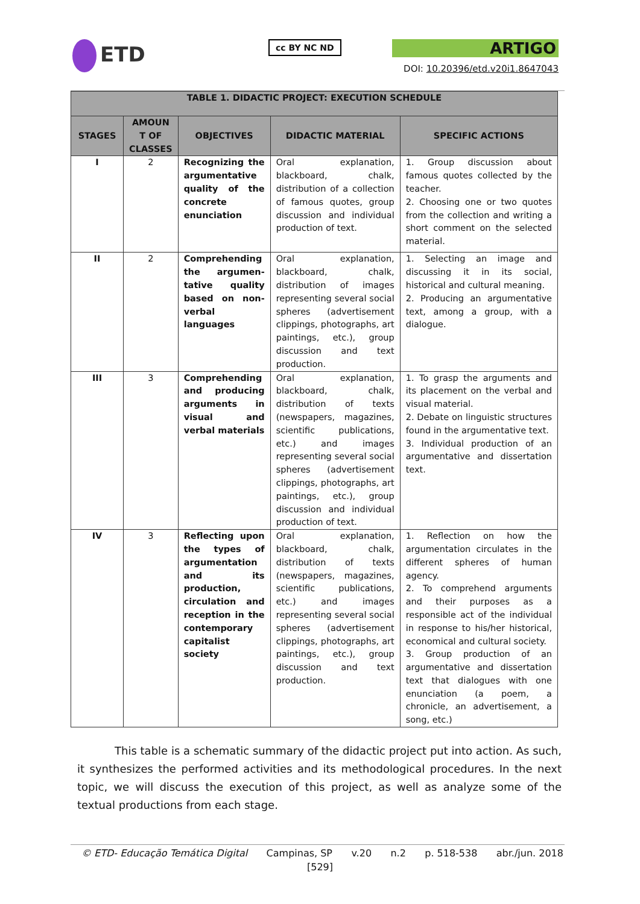ETD
cc BY NC ND
ARTIGO
DOI: 10.20396/etd.v20i1.8647043
| TABLE 1. DIDACTIC PROJECT: EXECUTION SCHEDULE | | | | |
| --- | --- | --- | --- | --- |
| STAGES | AMOUN T OF CLASSES | OBJECTIVES | DIDACTIC MATERIAL | SPECIFIC ACTIONS |
| I | 2 | Recognizing the argumentative quality of the concrete enunciation | Oral explanation, blackboard, chalk, distribution of a collection of famous quotes, group discussion and individual production of text. | 1. Group discussion about famous quotes collected by the teacher. 2. Choosing one or two quotes from the collection and writing a short comment on the selected material. |
| II | 2 | Comprehending the argumen-tative quality based on non-verbal languages | Oral explanation, blackboard, chalk, distribution of images representing several social spheres (advertisement clippings, photographs, art paintings, etc.), group discussion and text production. | 1. Selecting an image and discussing it in its social, historical and cultural meaning. 2. Producing an argumentative text, among a group, with a dialogue. |
| III | 3 | Comprehending and producing arguments in visual and verbal materials | Oral explanation, blackboard, chalk, distribution of texts (newspapers, magazines, scientific publications, etc.) and images representing several social spheres (advertisement clippings, photographs, art paintings, etc.), group discussion and individual production of text. | 1. To grasp the arguments and its placement on the verbal and visual material. 2. Debate on linguistic structures found in the argumentative text. 3. Individual production of an argumentative and dissertation text. |
| IV | 3 | Reflecting upon the types of argumentation and its production, circulation and reception in the contemporary capitalist society | Oral explanation, blackboard, chalk, distribution of texts (newspapers, magazines, scientific publications, etc.) and images representing several social spheres (advertisement clippings, photographs, art paintings, etc.), group discussion and text production. | 1. Reflection on how the argumentation circulates in the different spheres of human agency. 2. To comprehend arguments and their purposes as a responsible act of the individual in response to his/her historical, economical and cultural society. 3. Group production of an argumentative and dissertation text that dialogues with one enunciation (a poem, a chronicle, an advertisement, a song, etc.) |
This table is a schematic summary of the didactic project put into action. As such, it synthesizes the performed activities and its methodological procedures. In the next topic, we will discuss the execution of this project, as well as analyze some of the textual productions from each stage.
© ETD- Educação Temática Digital Campinas, SP v.20 n.2 p. 518-538 abr./jun. 2018
[529]